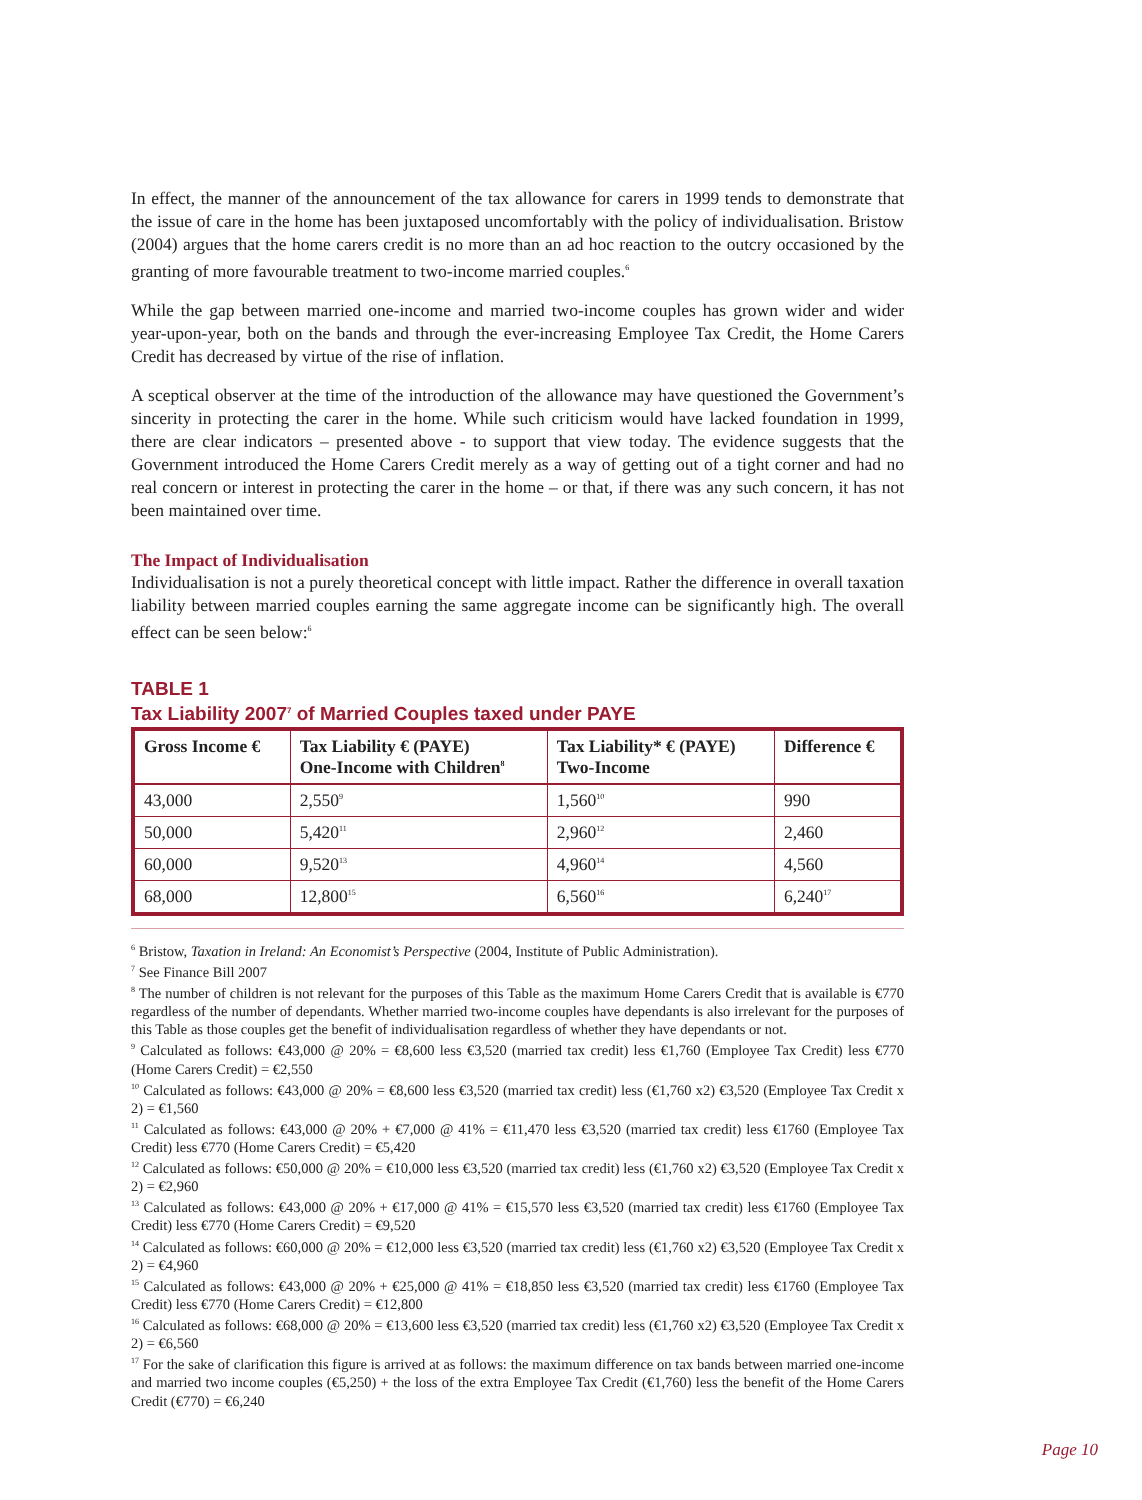In effect, the manner of the announcement of the tax allowance for carers in 1999 tends to demonstrate that the issue of care in the home has been juxtaposed uncomfortably with the policy of individualisation. Bristow (2004) argues that the home carers credit is no more than an ad hoc reaction to the outcry occasioned by the granting of more favourable treatment to two-income married couples.<sup>6</sup>
While the gap between married one-income and married two-income couples has grown wider and wider year-upon-year, both on the bands and through the ever-increasing Employee Tax Credit, the Home Carers Credit has decreased by virtue of the rise of inflation.
A sceptical observer at the time of the introduction of the allowance may have questioned the Government’s sincerity in protecting the carer in the home. While such criticism would have lacked foundation in 1999, there are clear indicators – presented above - to support that view today. The evidence suggests that the Government introduced the Home Carers Credit merely as a way of getting out of a tight corner and had no real concern or interest in protecting the carer in the home – or that, if there was any such concern, it has not been maintained over time.
The Impact of Individualisation
Individualisation is not a purely theoretical concept with little impact. Rather the difference in overall taxation liability between married couples earning the same aggregate income can be significantly high. The overall effect can be seen below:<sup>6</sup>
TABLE 1
Tax Liability 2007<sup>7</sup> of Married Couples taxed under PAYE
| Gross Income € | Tax Liability € (PAYE) One-Income with Children<sup>8</sup> | Tax Liability* € (PAYE) Two-Income | Difference € |
| --- | --- | --- | --- |
| 43,000 | 2,550<sup>9</sup> | 1,560<sup>10</sup> | 990 |
| 50,000 | 5,420<sup>11</sup> | 2,960<sup>12</sup> | 2,460 |
| 60,000 | 9,520<sup>13</sup> | 4,960<sup>14</sup> | 4,560 |
| 68,000 | 12,800<sup>15</sup> | 6,560<sup>16</sup> | 6,240<sup>17</sup> |
<sup>6</sup> Bristow, Taxation in Ireland: An Economist’s Perspective (2004, Institute of Public Administration).
<sup>7</sup> See Finance Bill 2007
<sup>8</sup> The number of children is not relevant for the purposes of this Table as the maximum Home Carers Credit that is available is €770 regardless of the number of dependants. Whether married two-income couples have dependants is also irrelevant for the purposes of this Table as those couples get the benefit of individualisation regardless of whether they have dependants or not.
<sup>9</sup> Calculated as follows: €43,000 @ 20% = €8,600 less €3,520 (married tax credit) less €1,760 (Employee Tax Credit) less €770 (Home Carers Credit) = €2,550
<sup>10</sup> Calculated as follows: €43,000 @ 20% = €8,600 less €3,520 (married tax credit) less (€1,760 x2) €3,520 (Employee Tax Credit x 2) = €1,560
<sup>11</sup> Calculated as follows: €43,000 @ 20% + €7,000 @ 41% = €11,470 less €3,520 (married tax credit) less €1760 (Employee Tax Credit) less €770 (Home Carers Credit) = €5,420
<sup>12</sup> Calculated as follows: €50,000 @ 20% = €10,000 less €3,520 (married tax credit) less (€1,760 x2) €3,520 (Employee Tax Credit x 2) = €2,960
<sup>13</sup> Calculated as follows: €43,000 @ 20% + €17,000 @ 41% = €15,570 less €3,520 (married tax credit) less €1760 (Employee Tax Credit) less €770 (Home Carers Credit) = €9,520
<sup>14</sup> Calculated as follows: €60,000 @ 20% = €12,000 less €3,520 (married tax credit) less (€1,760 x2) €3,520 (Employee Tax Credit x 2) = €4,960
<sup>15</sup> Calculated as follows: €43,000 @ 20% + €25,000 @ 41% = €18,850 less €3,520 (married tax credit) less €1760 (Employee Tax Credit) less €770 (Home Carers Credit) = €12,800
<sup>16</sup> Calculated as follows: €68,000 @ 20% = €13,600 less €3,520 (married tax credit) less (€1,760 x2) €3,520 (Employee Tax Credit x 2) = €6,560
<sup>17</sup> For the sake of clarification this figure is arrived at as follows: the maximum difference on tax bands between married one-income and married two income couples (€5,250) + the loss of the extra Employee Tax Credit (€1,760) less the benefit of the Home Carers Credit (€770) = €6,240
Page 10